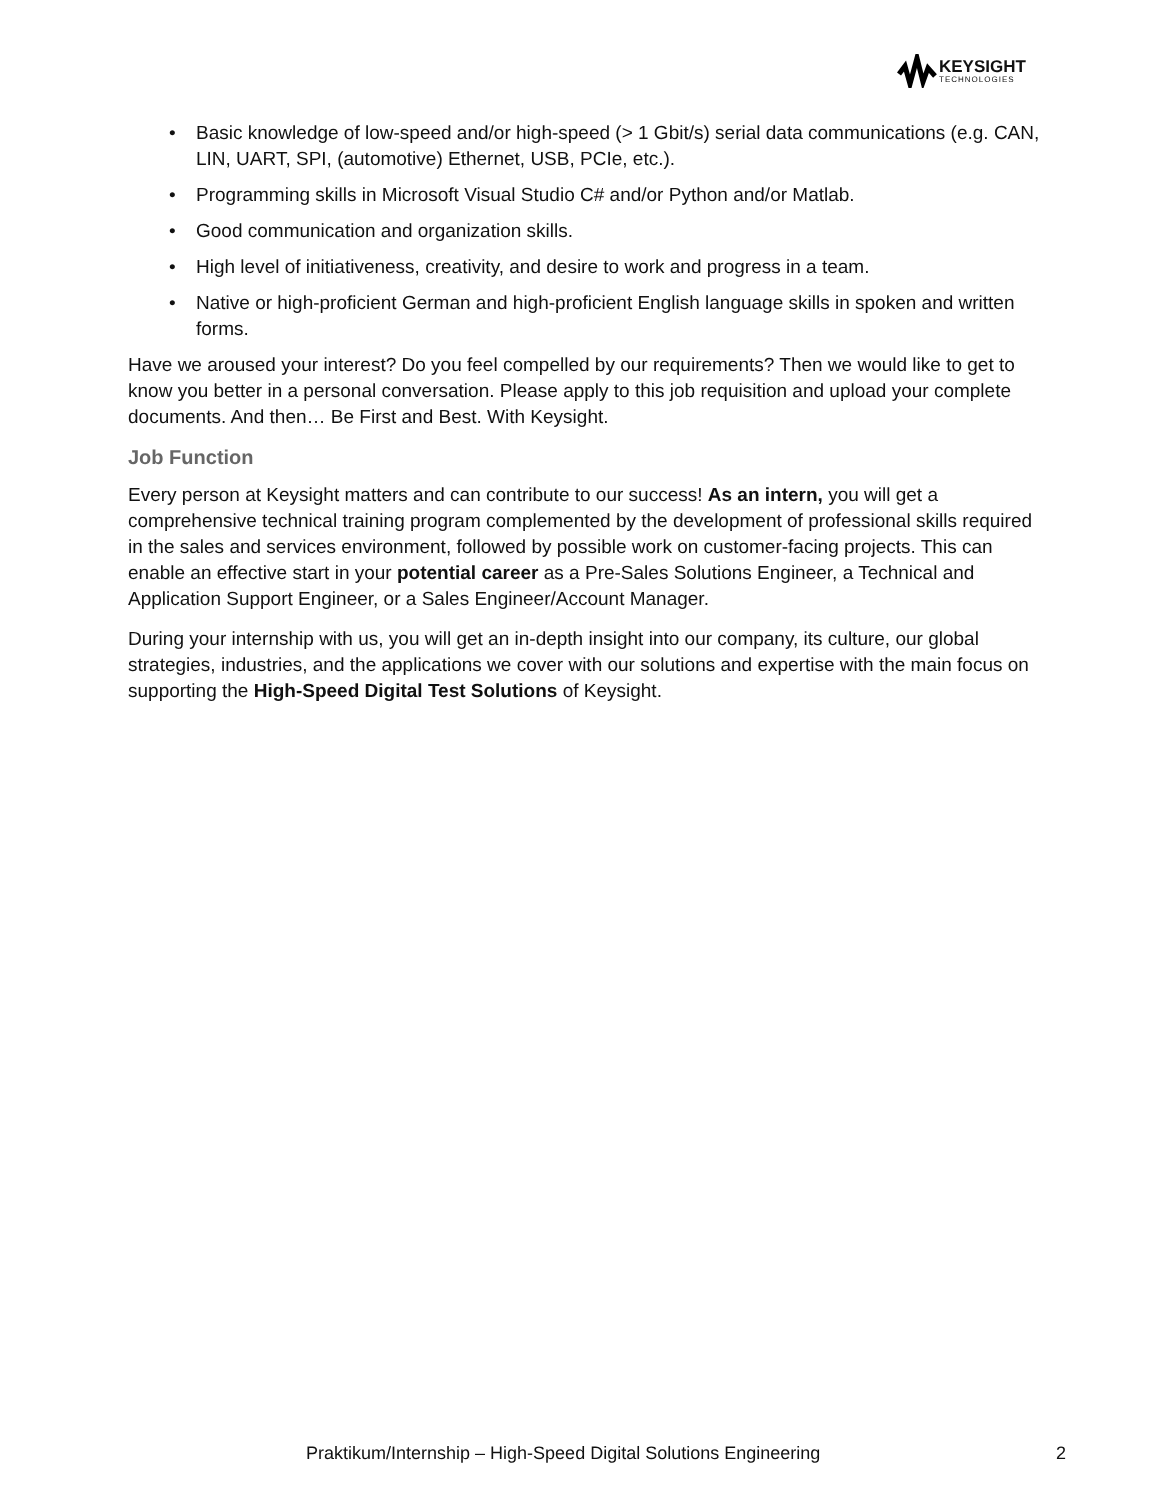KEYSIGHT
TECHNOLOGIES
• Basic knowledge of low-speed and/or high-speed (> 1 Gbit/s) serial data communications (e.g. CAN, LIN, UART, SPI, (automotive) Ethernet, USB, PCIe, etc.).
• Programming skills in Microsoft Visual Studio C# and/or Python and/or Matlab.
• Good communication and organization skills.
• High level of initiativeness, creativity, and desire to work and progress in a team.
• Native or high-proficient German and high-proficient English language skills in spoken and written forms.
Have we aroused your interest? Do you feel compelled by our requirements? Then we would like to get to know you better in a personal conversation. Please apply to this job requisition and upload your complete documents. And then… Be First and Best. With Keysight.
Job Function
Every person at Keysight matters and can contribute to our success! As an intern, you will get a comprehensive technical training program complemented by the development of professional skills required in the sales and services environment, followed by possible work on customer-facing projects. This can enable an effective start in your potential career as a Pre-Sales Solutions Engineer, a Technical and Application Support Engineer, or a Sales Engineer/Account Manager.
During your internship with us, you will get an in-depth insight into our company, its culture, our global strategies, industries, and the applications we cover with our solutions and expertise with the main focus on supporting the High-Speed Digital Test Solutions of Keysight.
Praktikum/Internship – High-Speed Digital Solutions Engineering 2